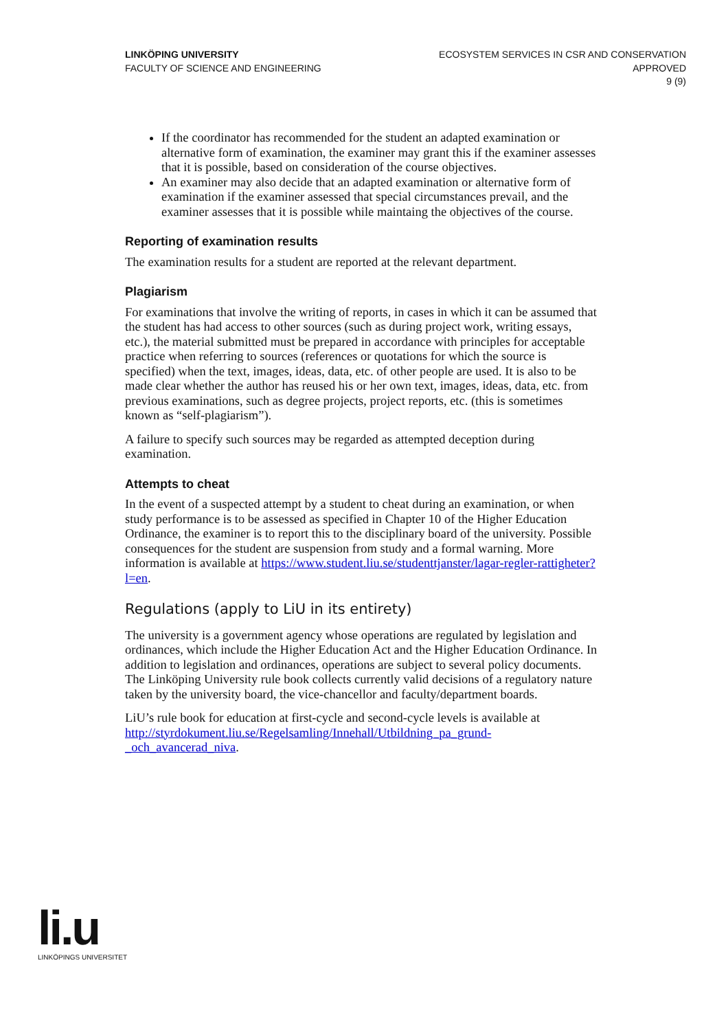LINKÖPING UNIVERSITY
FACULTY OF SCIENCE AND ENGINEERING
ECOSYSTEM SERVICES IN CSR AND CONSERVATION
APPROVED
9 (9)
If the coordinator has recommended for the student an adapted examination or alternative form of examination, the examiner may grant this if the examiner assesses that it is possible, based on consideration of the course objectives.
An examiner may also decide that an adapted examination or alternative form of examination if the examiner assessed that special circumstances prevail, and the examiner assesses that it is possible while maintaing the objectives of the course.
Reporting of examination results
The examination results for a student are reported at the relevant department.
Plagiarism
For examinations that involve the writing of reports, in cases in which it can be assumed that the student has had access to other sources (such as during project work, writing essays, etc.), the material submitted must be prepared in accordance with principles for acceptable practice when referring to sources (references or quotations for which the source is specified) when the text, images, ideas, data, etc. of other people are used. It is also to be made clear whether the author has reused his or her own text, images, ideas, data, etc. from previous examinations, such as degree projects, project reports, etc. (this is sometimes known as “self-plagiarism”).
A failure to specify such sources may be regarded as attempted deception during examination.
Attempts to cheat
In the event of a suspected attempt by a student to cheat during an examination, or when study performance is to be assessed as specified in Chapter 10 of the Higher Education Ordinance, the examiner is to report this to the disciplinary board of the university. Possible consequences for the student are suspension from study and a formal warning. More information is available at https://www.student.liu.se/studenttjanster/lagar-regler-rattigheter?l=en.
Regulations (apply to LiU in its entirety)
The university is a government agency whose operations are regulated by legislation and ordinances, which include the Higher Education Act and the Higher Education Ordinance. In addition to legislation and ordinances, operations are subject to several policy documents. The Linköping University rule book collects currently valid decisions of a regulatory nature taken by the university board, the vice-chancellor and faculty/department boards.
LiU’s rule book for education at first-cycle and second-cycle levels is available at http://styrdokument.liu.se/Regelsamling/Innehall/Utbildning_pa_grund-_och_avancerad_niva.
li.u
LINKÖPINGS UNIVERSITET